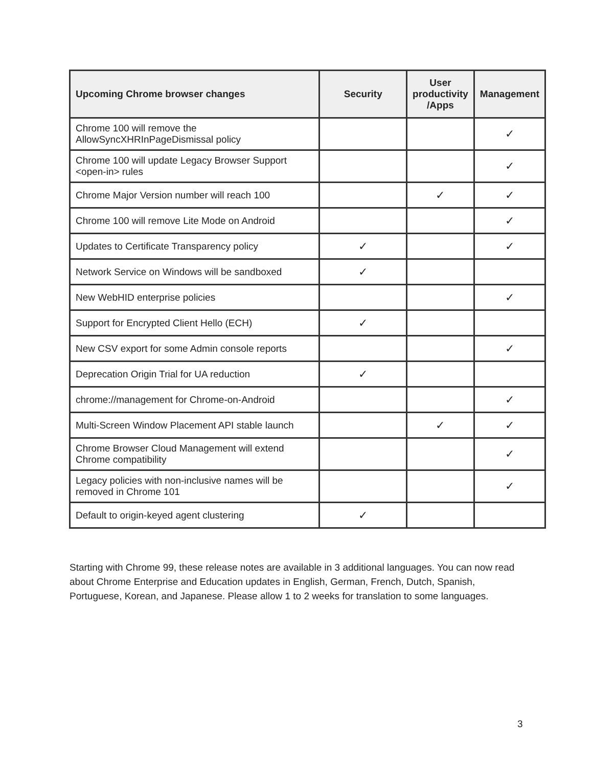| Upcoming Chrome browser changes | Security | User productivity /Apps | Management |
| --- | --- | --- | --- |
| Chrome 100 will remove the AllowSyncXHRInPageDismissal policy | | | ✓ |
| Chrome 100 will update Legacy Browser Support <open-in> rules | | | ✓ |
| Chrome Major Version number will reach 100 | | ✓ | ✓ |
| Chrome 100 will remove Lite Mode on Android | | | ✓ |
| Updates to Certificate Transparency policy | ✓ | | ✓ |
| Network Service on Windows will be sandboxed | ✓ | | |
| New WebHID enterprise policies | | | ✓ |
| Support for Encrypted Client Hello (ECH) | ✓ | | |
| New CSV export for some Admin console reports | | | ✓ |
| Deprecation Origin Trial for UA reduction | ✓ | | |
| chrome://management for Chrome-on-Android | | | ✓ |
| Multi-Screen Window Placement API stable launch | | ✓ | ✓ |
| Chrome Browser Cloud Management will extend Chrome compatibility | | | ✓ |
| Legacy policies with non-inclusive names will be removed in Chrome 101 | | | ✓ |
| Default to origin-keyed agent clustering | ✓ | | |
Starting with Chrome 99, these release notes are available in 3 additional languages. You can now read about Chrome Enterprise and Education updates in English, German, French, Dutch, Spanish, Portuguese, Korean, and Japanese. Please allow 1 to 2 weeks for translation to some languages.
3